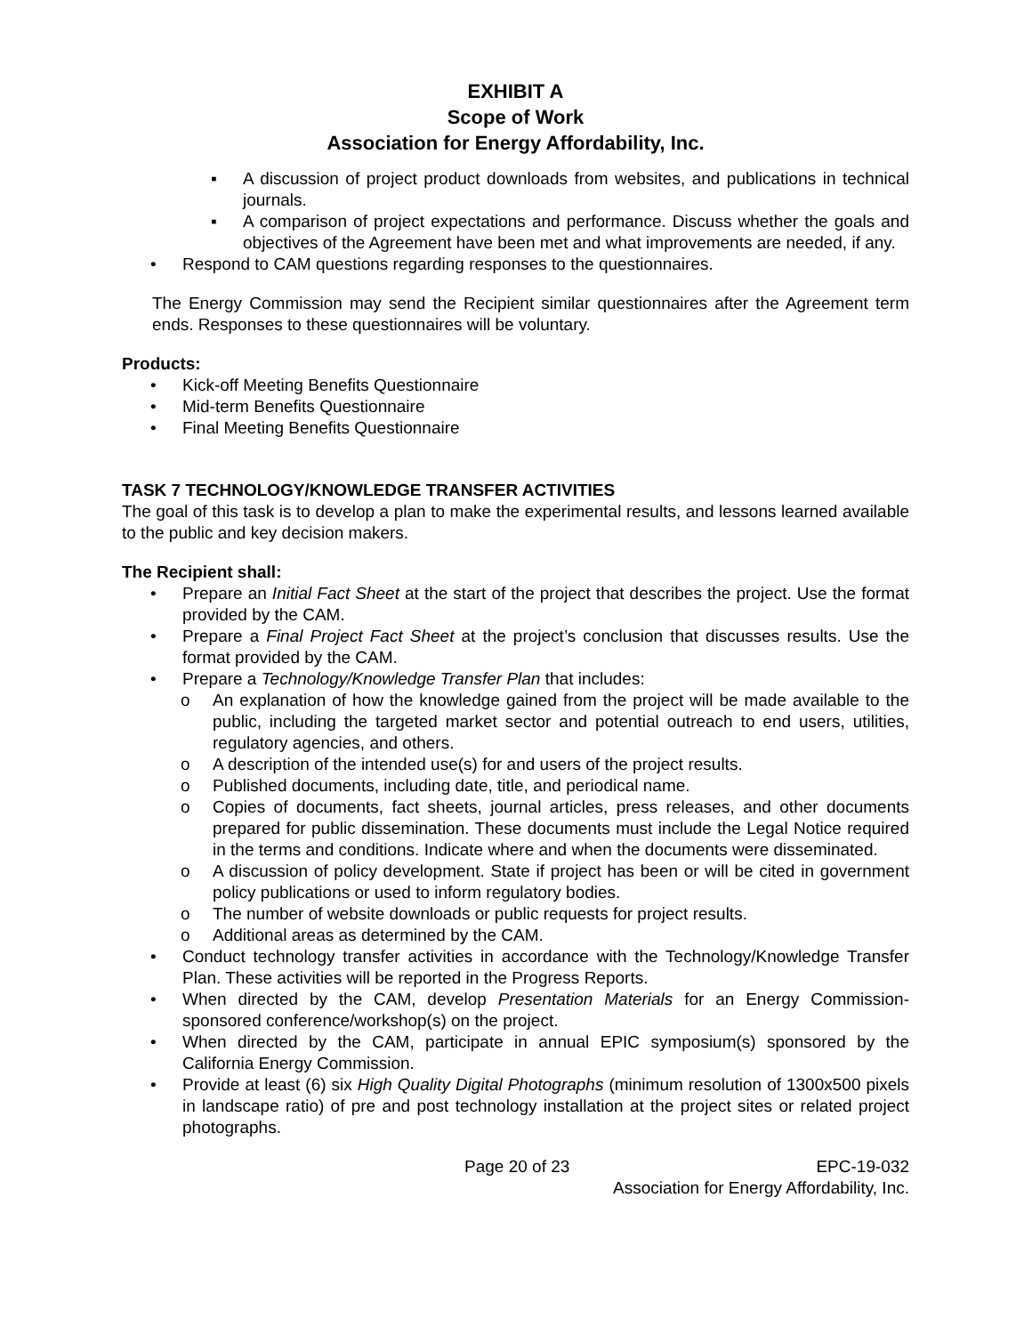EXHIBIT A
Scope of Work
Association for Energy Affordability, Inc.
▪ A discussion of project product downloads from websites, and publications in technical journals.
▪ A comparison of project expectations and performance. Discuss whether the goals and objectives of the Agreement have been met and what improvements are needed, if any.
• Respond to CAM questions regarding responses to the questionnaires.
The Energy Commission may send the Recipient similar questionnaires after the Agreement term ends. Responses to these questionnaires will be voluntary.
Products:
• Kick-off Meeting Benefits Questionnaire
• Mid-term Benefits Questionnaire
• Final Meeting Benefits Questionnaire
TASK 7 TECHNOLOGY/KNOWLEDGE TRANSFER ACTIVITIES
The goal of this task is to develop a plan to make the experimental results, and lessons learned available to the public and key decision makers.
The Recipient shall:
• Prepare an Initial Fact Sheet at the start of the project that describes the project. Use the format provided by the CAM.
• Prepare a Final Project Fact Sheet at the project’s conclusion that discusses results. Use the format provided by the CAM.
• Prepare a Technology/Knowledge Transfer Plan that includes:
o An explanation of how the knowledge gained from the project will be made available to the public, including the targeted market sector and potential outreach to end users, utilities, regulatory agencies, and others.
o A description of the intended use(s) for and users of the project results.
o Published documents, including date, title, and periodical name.
o Copies of documents, fact sheets, journal articles, press releases, and other documents prepared for public dissemination. These documents must include the Legal Notice required in the terms and conditions. Indicate where and when the documents were disseminated.
o A discussion of policy development. State if project has been or will be cited in government policy publications or used to inform regulatory bodies.
o The number of website downloads or public requests for project results.
o Additional areas as determined by the CAM.
• Conduct technology transfer activities in accordance with the Technology/Knowledge Transfer Plan. These activities will be reported in the Progress Reports.
• When directed by the CAM, develop Presentation Materials for an Energy Commission-sponsored conference/workshop(s) on the project.
• When directed by the CAM, participate in annual EPIC symposium(s) sponsored by the California Energy Commission.
• Provide at least (6) six High Quality Digital Photographs (minimum resolution of 1300x500 pixels in landscape ratio) of pre and post technology installation at the project sites or related project photographs.
Page 20 of 23 EPC-19-032
Association for Energy Affordability, Inc.